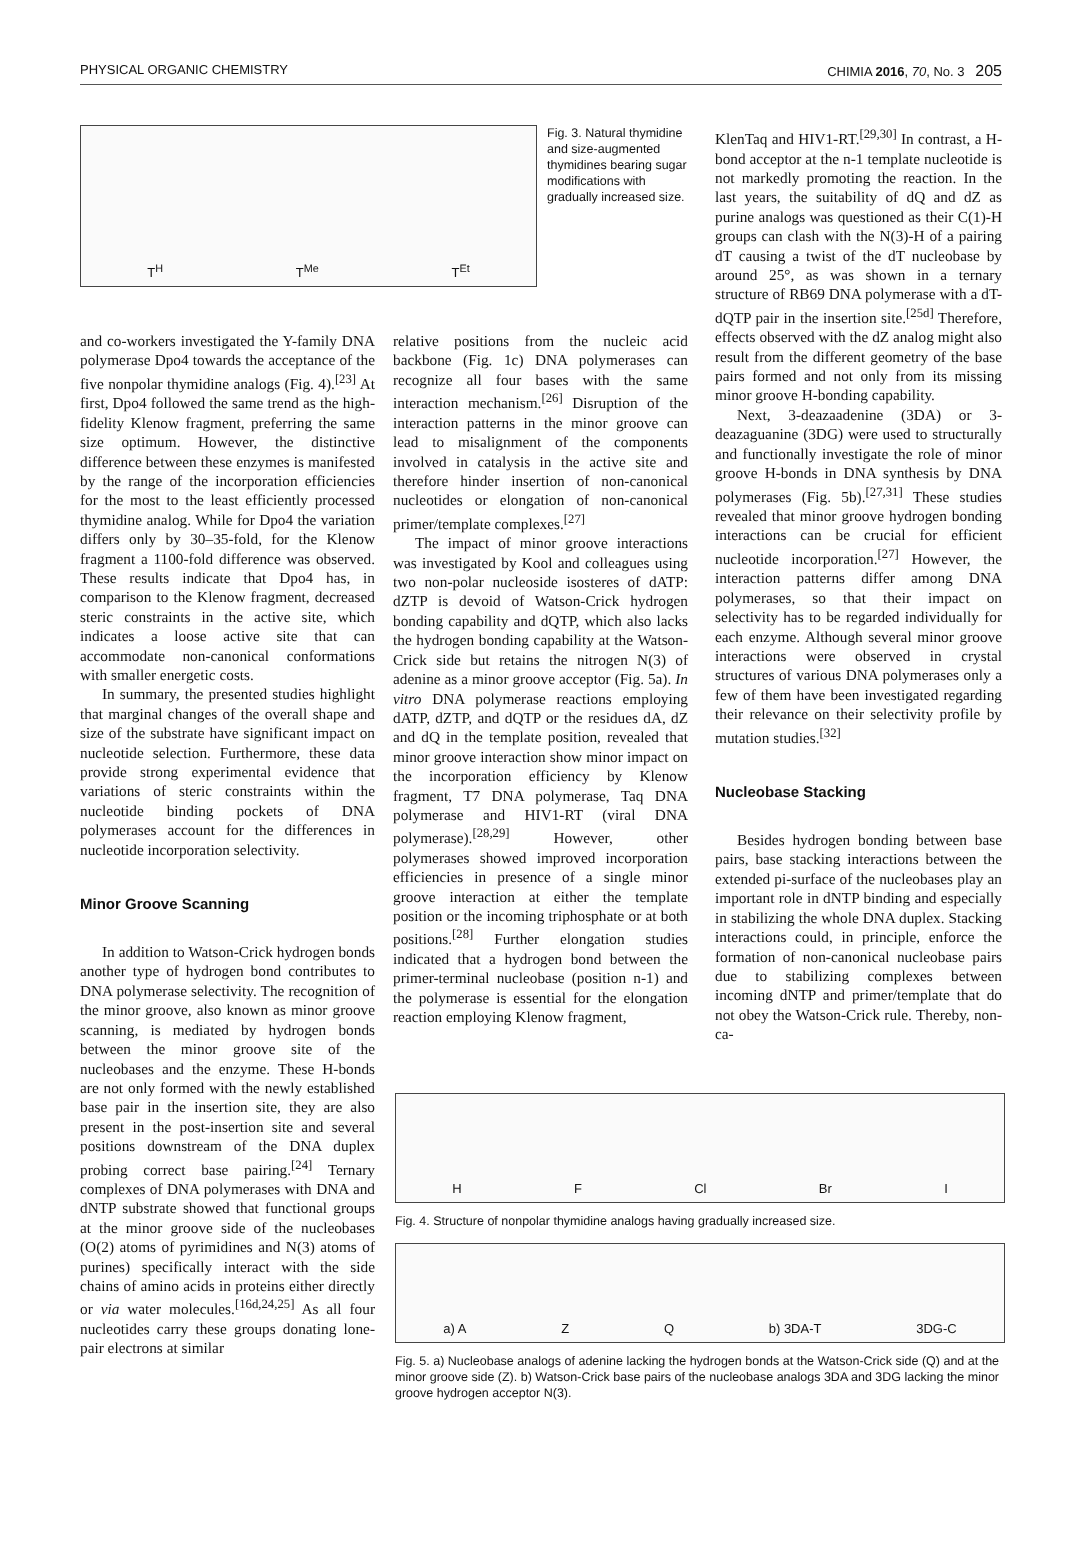PHYSICAL ORGANIC CHEMISTRY CHIMIA 2016, 70, No. 3 205
T<sup>H</sup> T<sup>Me</sup> T<sup>Et</sup>
Fig. 3. Natural thymidine and size-augmented thymidines bearing sugar modifications with gradually increased size.
and co-workers investigated the Y-family DNA polymerase Dpo4 towards the acceptance of the five nonpolar thymidine analogs (Fig. 4).<sup>[23]</sup> At first, Dpo4 followed the same trend as the high-fidelity Klenow fragment, preferring the same size optimum. However, the distinctive difference between these enzymes is manifested by the range of the incorporation efficiencies for the most to the least efficiently processed thymidine analog. While for Dpo4 the variation differs only by 30–35-fold, for the Klenow fragment a 1100-fold difference was observed. These results indicate that Dpo4 has, in comparison to the Klenow fragment, decreased steric constraints in the active site, which indicates a loose active site that can accommodate non-canonical conformations with smaller energetic costs.
In summary, the presented studies highlight that marginal changes of the overall shape and size of the substrate have significant impact on nucleotide selection. Furthermore, these data provide strong experimental evidence that variations of steric constraints within the nucleotide binding pockets of DNA polymerases account for the differences in nucleotide incorporation selectivity.
Minor Groove Scanning
In addition to Watson-Crick hydrogen bonds another type of hydrogen bond contributes to DNA polymerase selectivity. The recognition of the minor groove, also known as minor groove scanning, is mediated by hydrogen bonds between the minor groove site of the nucleobases and the enzyme. These H-bonds are not only formed with the newly established base pair in the insertion site, they are also present in the post-insertion site and several positions downstream of the DNA duplex probing correct base pairing.<sup>[24]</sup> Ternary complexes of DNA polymerases with DNA and dNTP substrate showed that functional groups at the minor groove side of the nucleobases (O(2) atoms of pyrimidines and N(3) atoms of purines) specifically interact with the side chains of amino acids in proteins either directly or via water molecules.<sup>[16d,24,25]</sup> As all four nucleotides carry these groups donating lone-pair electrons at similar
relative positions from the nucleic acid backbone (Fig. 1c) DNA polymerases can recognize all four bases with the same interaction mechanism.<sup>[26]</sup> Disruption of the interaction patterns in the minor groove can lead to misalignment of the components involved in catalysis in the active site and therefore hinder insertion of non-canonical nucleotides or elongation of non-canonical primer/template complexes.<sup>[27]</sup>
The impact of minor groove interactions was investigated by Kool and colleagues using two non-polar nucleoside isosteres of dATP: dZTP is devoid of Watson-Crick hydrogen bonding capability and dQTP, which also lacks the hydrogen bonding capability at the Watson-Crick side but retains the nitrogen N(3) of adenine as a minor groove acceptor (Fig. 5a). In vitro DNA polymerase reactions employing dATP, dZTP, and dQTP or the residues dA, dZ and dQ in the template position, revealed that minor groove interaction show minor impact on the incorporation efficiency by Klenow fragment, T7 DNA polymerase, Taq DNA polymerase and HIV1-RT (viral DNA polymerase).<sup>[28,29]</sup> However, other polymerases showed improved incorporation efficiencies in presence of a single minor groove interaction at either the template position or the incoming triphosphate or at both positions.<sup>[28]</sup> Further elongation studies indicated that a hydrogen bond between the primer-terminal nucleobase (position n-1) and the polymerase is essential for the elongation reaction employing Klenow fragment,
KlenTaq and HIV1-RT.<sup>[29,30]</sup> In contrast, a H-bond acceptor at the n-1 template nucleotide is not markedly promoting the reaction. In the last years, the suitability of dQ and dZ as purine analogs was questioned as their C(1)-H groups can clash with the N(3)-H of a pairing dT causing a twist of the dT nucleobase by around 25°, as was shown in a ternary structure of RB69 DNA polymerase with a dT-dQTP pair in the insertion site.<sup>[25d]</sup> Therefore, effects observed with the dZ analog might also result from the different geometry of the base pairs formed and not only from its missing minor groove H-bonding capability.
Next, 3-deazaadenine (3DA) or 3-deazaguanine (3DG) were used to structurally and functionally investigate the role of minor groove H-bonds in DNA synthesis by DNA polymerases (Fig. 5b).<sup>[27,31]</sup> These studies revealed that minor groove hydrogen bonding interactions can be crucial for efficient nucleotide incorporation.<sup>[27]</sup> However, the interaction patterns differ among DNA polymerases, so that their impact on selectivity has to be regarded individually for each enzyme. Although several minor groove interactions were observed in crystal structures of various DNA polymerases only a few of them have been investigated regarding their relevance on their selectivity profile by mutation studies.<sup>[32]</sup>
Nucleobase Stacking
Besides hydrogen bonding between base pairs, base stacking interactions between the extended pi-surface of the nucleobases play an important role in dNTP binding and especially in stabilizing the whole DNA duplex. Stacking interactions could, in principle, enforce the formation of non-canonical nucleobase pairs due to stabilizing complexes between incoming dNTP and primer/template that do not obey the Watson-Crick rule. Thereby, non-ca-
H F Cl Br I
Fig. 4. Structure of nonpolar thymidine analogs having gradually increased size.
a) A Z Q b) 3DA-T 3DG-C
Fig. 5. a) Nucleobase analogs of adenine lacking the hydrogen bonds at the Watson-Crick side (Q) and at the minor groove side (Z). b) Watson-Crick base pairs of the nucleobase analogs 3DA and 3DG lacking the minor groove hydrogen acceptor N(3).